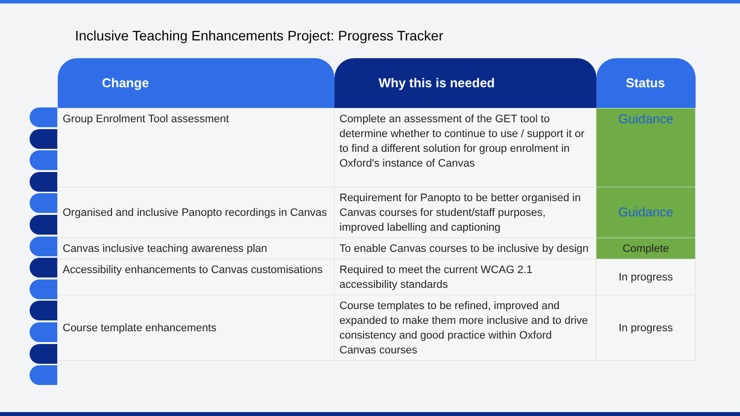Inclusive Teaching Enhancements Project: Progress Tracker
| Change | Why this is needed | Status |
| --- | --- | --- |
| Group Enrolment Tool assessment | Complete an assessment of the GET tool to determine whether to continue to use / support it or to find a different solution for group enrolment in Oxford's instance of Canvas | Guidance |
| Organised and inclusive Panopto recordings in Canvas | Requirement for Panopto to be better organised in Canvas courses for student/staff purposes, improved labelling and captioning | Guidance |
| Canvas inclusive teaching awareness plan | To enable Canvas courses to be inclusive by design | Complete |
| Accessibility enhancements to Canvas customisations | Required to meet the current WCAG 2.1 accessibility standards | In progress |
| Course template enhancements | Course templates to be refined, improved and expanded to make them more inclusive and to drive consistency and good practice within Oxford Canvas courses | In progress |